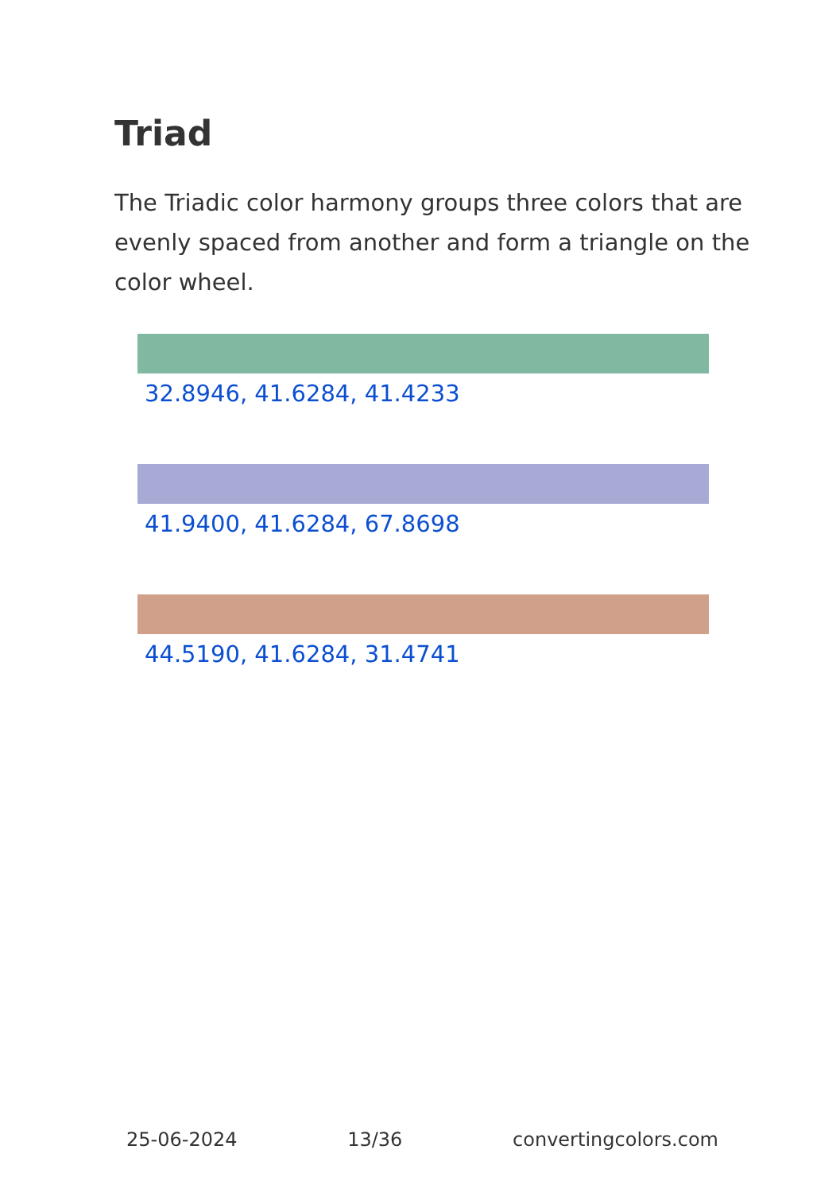Triad
The Triadic color harmony groups three colors that are evenly spaced from another and form a triangle on the color wheel.
32.8946, 41.6284, 41.4233
41.9400, 41.6284, 67.8698
44.5190, 41.6284, 31.4741
25-06-2024 13/36 convertingcolors.com